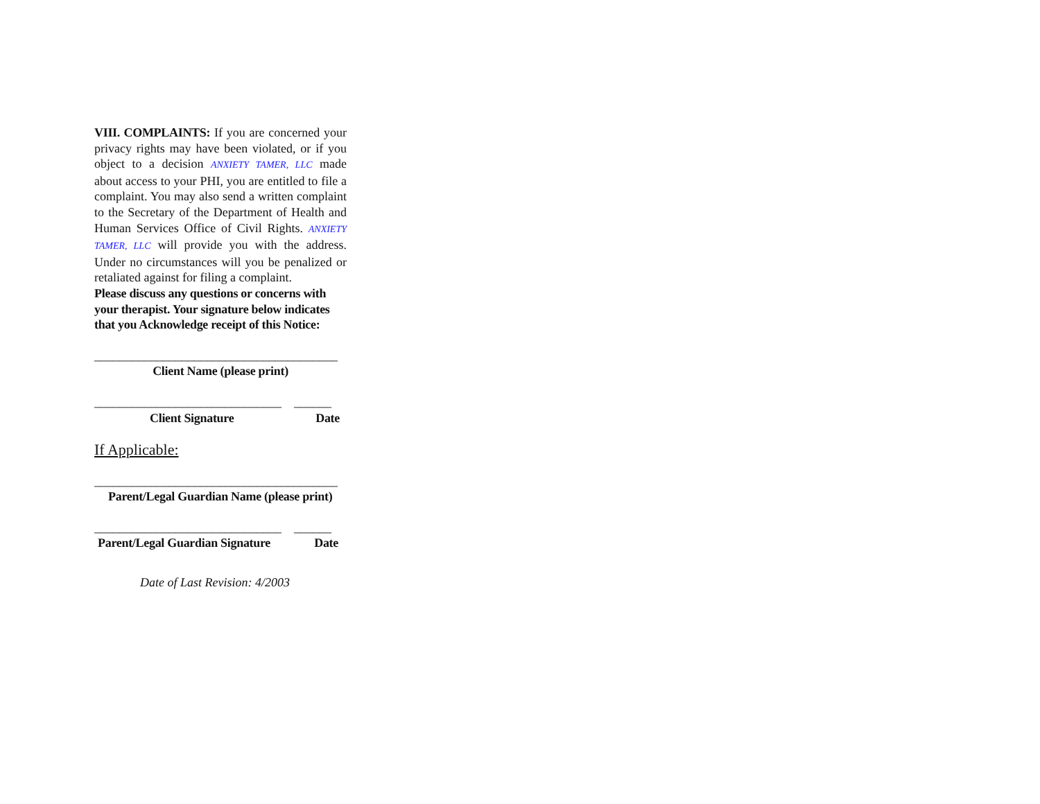VIII. COMPLAINTS: If you are concerned your privacy rights may have been violated, or if you object to a decision ANXIETY TAMER, LLC made about access to your PHI, you are entitled to file a complaint. You may also send a written complaint to the Secretary of the Department of Health and Human Services Office of Civil Rights. ANXIETY TAMER, LLC will provide you with the address. Under no circumstances will you be penalized or retaliated against for filing a complaint.
Please discuss any questions or concerns with your therapist. Your signature below indicates that you Acknowledge receipt of this Notice:
_______________________________________
Client Name (please print)
______________________________ ______
Client Signature Date
If Applicable:
_______________________________________
Parent/Legal Guardian Name (please print)
______________________________ ______
Parent/Legal Guardian Signature Date
Date of Last Revision: 4/2003